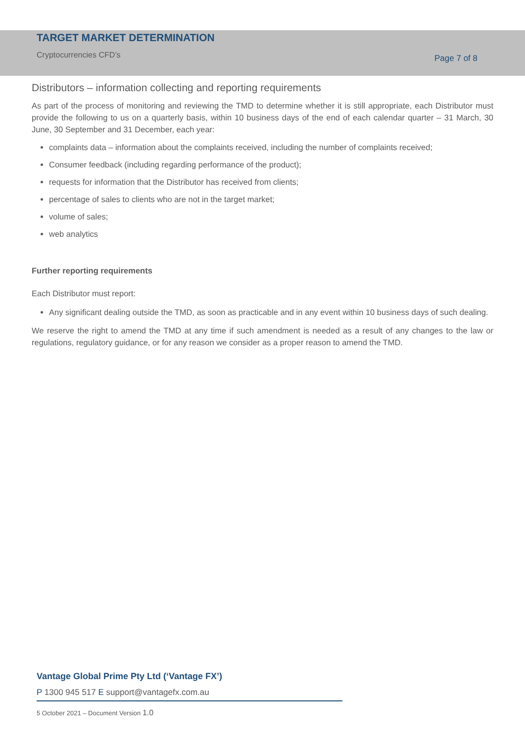TARGET MARKET DETERMINATION
Cryptocurrencies CFD’s
Page 7 of 8
Distributors – information collecting and reporting requirements
As part of the process of monitoring and reviewing the TMD to determine whether it is still appropriate, each Distributor must provide the following to us on a quarterly basis, within 10 business days of the end of each calendar quarter – 31 March, 30 June, 30 September and 31 December, each year:
complaints data – information about the complaints received, including the number of complaints received;
Consumer feedback (including regarding performance of the product);
requests for information that the Distributor has received from clients;
percentage of sales to clients who are not in the target market;
volume of sales;
web analytics
Further reporting requirements
Each Distributor must report:
Any significant dealing outside the TMD, as soon as practicable and in any event within 10 business days of such dealing.
We reserve the right to amend the TMD at any time if such amendment is needed as a result of any changes to the law or regulations, regulatory guidance, or for any reason we consider as a proper reason to amend the TMD.
Vantage Global Prime Pty Ltd (‘Vantage FX’)
P 1300 945 517 E support@vantagefx.com.au
5 October 2021 – Document Version 1.0